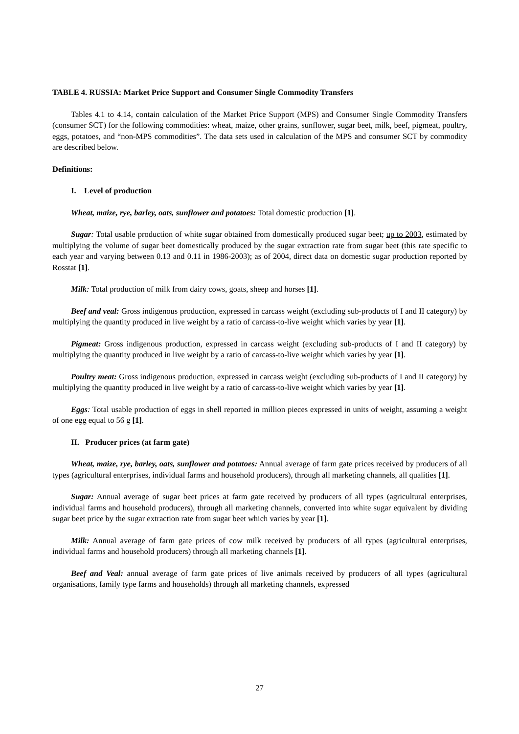TABLE 4. RUSSIA: Market Price Support and Consumer Single Commodity Transfers
Tables 4.1 to 4.14, contain calculation of the Market Price Support (MPS) and Consumer Single Commodity Transfers (consumer SCT) for the following commodities: wheat, maize, other grains, sunflower, sugar beet, milk, beef, pigmeat, poultry, eggs, potatoes, and “non-MPS commodities”. The data sets used in calculation of the MPS and consumer SCT by commodity are described below.
Definitions:
I. Level of production
Wheat, maize, rye, barley, oats, sunflower and potatoes: Total domestic production [1].
Sugar: Total usable production of white sugar obtained from domestically produced sugar beet; up to 2003, estimated by multiplying the volume of sugar beet domestically produced by the sugar extraction rate from sugar beet (this rate specific to each year and varying between 0.13 and 0.11 in 1986-2003); as of 2004, direct data on domestic sugar production reported by Rosstat [1].
Milk: Total production of milk from dairy cows, goats, sheep and horses [1].
Beef and veal: Gross indigenous production, expressed in carcass weight (excluding sub-products of I and II category) by multiplying the quantity produced in live weight by a ratio of carcass-to-live weight which varies by year [1].
Pigmeat: Gross indigenous production, expressed in carcass weight (excluding sub-products of I and II category) by multiplying the quantity produced in live weight by a ratio of carcass-to-live weight which varies by year [1].
Poultry meat: Gross indigenous production, expressed in carcass weight (excluding sub-products of I and II category) by multiplying the quantity produced in live weight by a ratio of carcass-to-live weight which varies by year [1].
Eggs: Total usable production of eggs in shell reported in million pieces expressed in units of weight, assuming a weight of one egg equal to 56 g [1].
II. Producer prices (at farm gate)
Wheat, maize, rye, barley, oats, sunflower and potatoes: Annual average of farm gate prices received by producers of all types (agricultural enterprises, individual farms and household producers), through all marketing channels, all qualities [1].
Sugar: Annual average of sugar beet prices at farm gate received by producers of all types (agricultural enterprises, individual farms and household producers), through all marketing channels, converted into white sugar equivalent by dividing sugar beet price by the sugar extraction rate from sugar beet which varies by year [1].
Milk: Annual average of farm gate prices of cow milk received by producers of all types (agricultural enterprises, individual farms and household producers) through all marketing channels [1].
Beef and Veal: annual average of farm gate prices of live animals received by producers of all types (agricultural organisations, family type farms and households) through all marketing channels, expressed
27